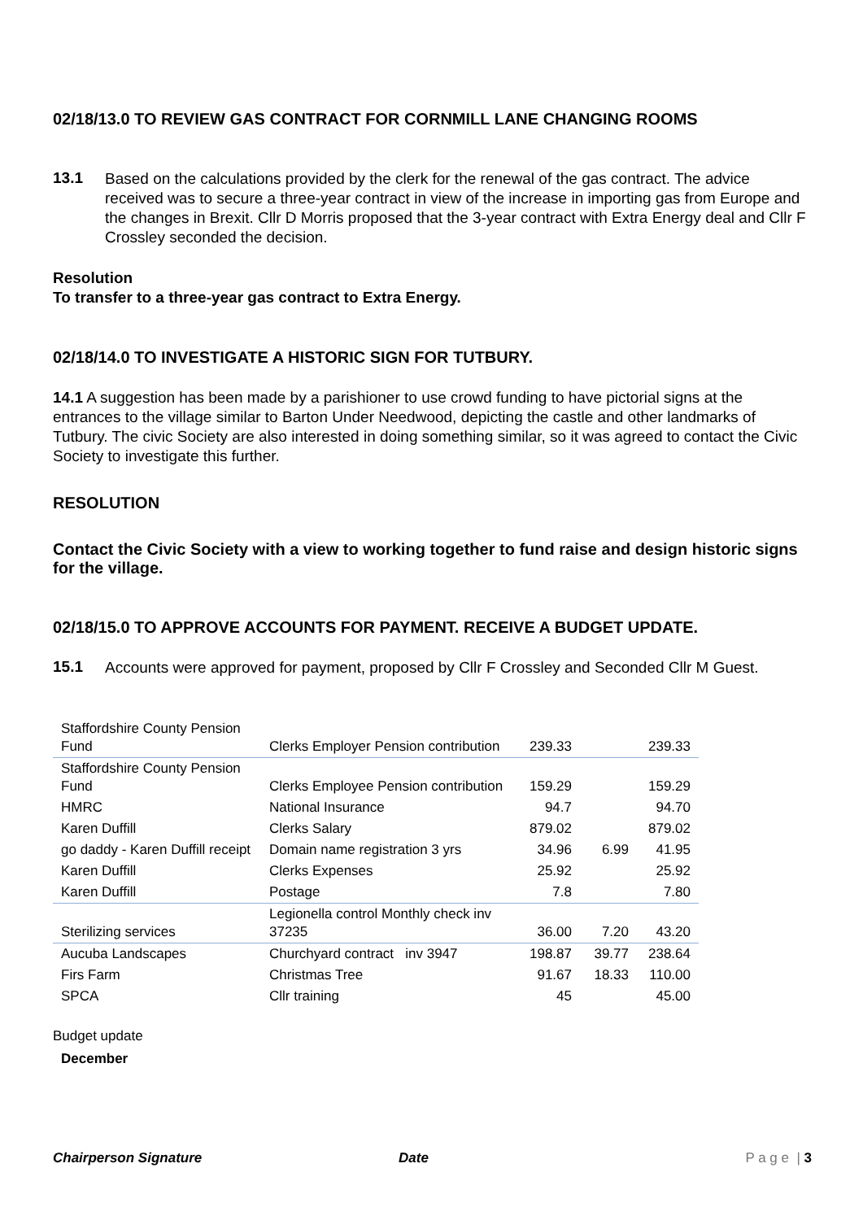02/18/13.0 TO REVIEW GAS CONTRACT FOR CORNMILL LANE CHANGING ROOMS
13.1
Based on the calculations provided by the clerk for the renewal of the gas contract. The advice received was to secure a three-year contract in view of the increase in importing gas from Europe and the changes in Brexit. Cllr D Morris proposed that the 3-year contract with Extra Energy deal and Cllr F Crossley seconded the decision.
Resolution
To transfer to a three-year gas contract to Extra Energy.
02/18/14.0 TO INVESTIGATE A HISTORIC SIGN FOR TUTBURY.
14.1 A suggestion has been made by a parishioner to use crowd funding to have pictorial signs at the entrances to the village similar to Barton Under Needwood, depicting the castle and other landmarks of Tutbury. The civic Society are also interested in doing something similar, so it was agreed to contact the Civic Society to investigate this further.
RESOLUTION
Contact the Civic Society with a view to working together to fund raise and design historic signs for the village.
02/18/15.0 TO APPROVE ACCOUNTS FOR PAYMENT. RECEIVE A BUDGET UPDATE.
15.1
Accounts were approved for payment, proposed by Cllr F Crossley and Seconded Cllr M Guest.
| Staffordshire County Pension Fund | Clerks Employer Pension contribution | 239.33 | | 239.33 |
| Staffordshire County Pension Fund | Clerks Employee Pension contribution | 159.29 | | 159.29 |
| HMRC | National Insurance | 94.7 | | 94.70 |
| Karen Duffill | Clerks Salary | 879.02 | | 879.02 |
| go daddy - Karen Duffill receipt | Domain name registration 3 yrs | 34.96 | 6.99 | 41.95 |
| Karen Duffill | Clerks Expenses | 25.92 | | 25.92 |
| Karen Duffill | Postage | 7.8 | | 7.80 |
| Sterilizing services | Legionella control Monthly check inv 37235 | 36.00 | 7.20 | 43.20 |
| Aucuba Landscapes | Churchyard contract inv 3947 | 198.87 | 39.77 | 238.64 |
| Firs Farm | Christmas Tree | 91.67 | 18.33 | 110.00 |
| SPCA | Cllr training | 45 | | 45.00 |
Budget update
December
Chairperson Signature Date P a g e | 3